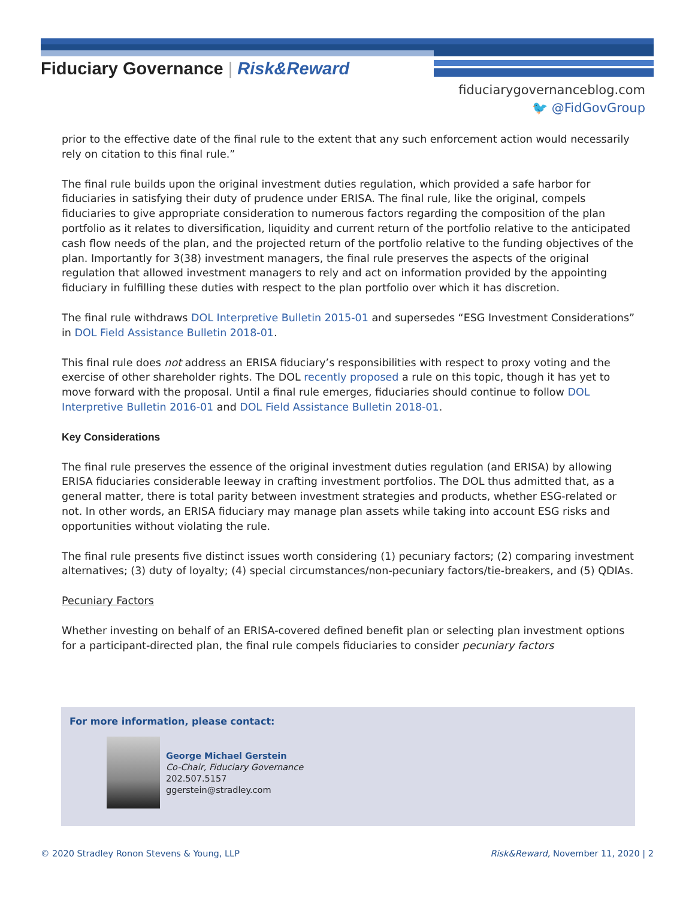Fiduciary Governance | Risk&Reward
fiduciarygovernanceblog.com
🐦 @FidGovGroup
prior to the effective date of the final rule to the extent that any such enforcement action would necessarily rely on citation to this final rule.”
The final rule builds upon the original investment duties regulation, which provided a safe harbor for fiduciaries in satisfying their duty of prudence under ERISA. The final rule, like the original, compels fiduciaries to give appropriate consideration to numerous factors regarding the composition of the plan portfolio as it relates to diversification, liquidity and current return of the portfolio relative to the anticipated cash flow needs of the plan, and the projected return of the portfolio relative to the funding objectives of the plan. Importantly for 3(38) investment managers, the final rule preserves the aspects of the original regulation that allowed investment managers to rely and act on information provided by the appointing fiduciary in fulfilling these duties with respect to the plan portfolio over which it has discretion.
The final rule withdraws DOL Interpretive Bulletin 2015-01 and supersedes “ESG Investment Considerations” in DOL Field Assistance Bulletin 2018-01.
This final rule does not address an ERISA fiduciary’s responsibilities with respect to proxy voting and the exercise of other shareholder rights. The DOL recently proposed a rule on this topic, though it has yet to move forward with the proposal. Until a final rule emerges, fiduciaries should continue to follow DOL Interpretive Bulletin 2016-01 and DOL Field Assistance Bulletin 2018-01.
Key Considerations
The final rule preserves the essence of the original investment duties regulation (and ERISA) by allowing ERISA fiduciaries considerable leeway in crafting investment portfolios. The DOL thus admitted that, as a general matter, there is total parity between investment strategies and products, whether ESG-related or not. In other words, an ERISA fiduciary may manage plan assets while taking into account ESG risks and opportunities without violating the rule.
The final rule presents five distinct issues worth considering (1) pecuniary factors; (2) comparing investment alternatives; (3) duty of loyalty; (4) special circumstances/non-pecuniary factors/tie-breakers, and (5) QDIAs.
Pecuniary Factors
Whether investing on behalf of an ERISA-covered defined benefit plan or selecting plan investment options for a participant-directed plan, the final rule compels fiduciaries to consider pecuniary factors
For more information, please contact:
George Michael Gerstein
Co-Chair, Fiduciary Governance
202.507.5157
ggerstein@stradley.com
© 2020 Stradley Ronon Stevens & Young, LLP
Risk&Reward, November 11, 2020 | 2